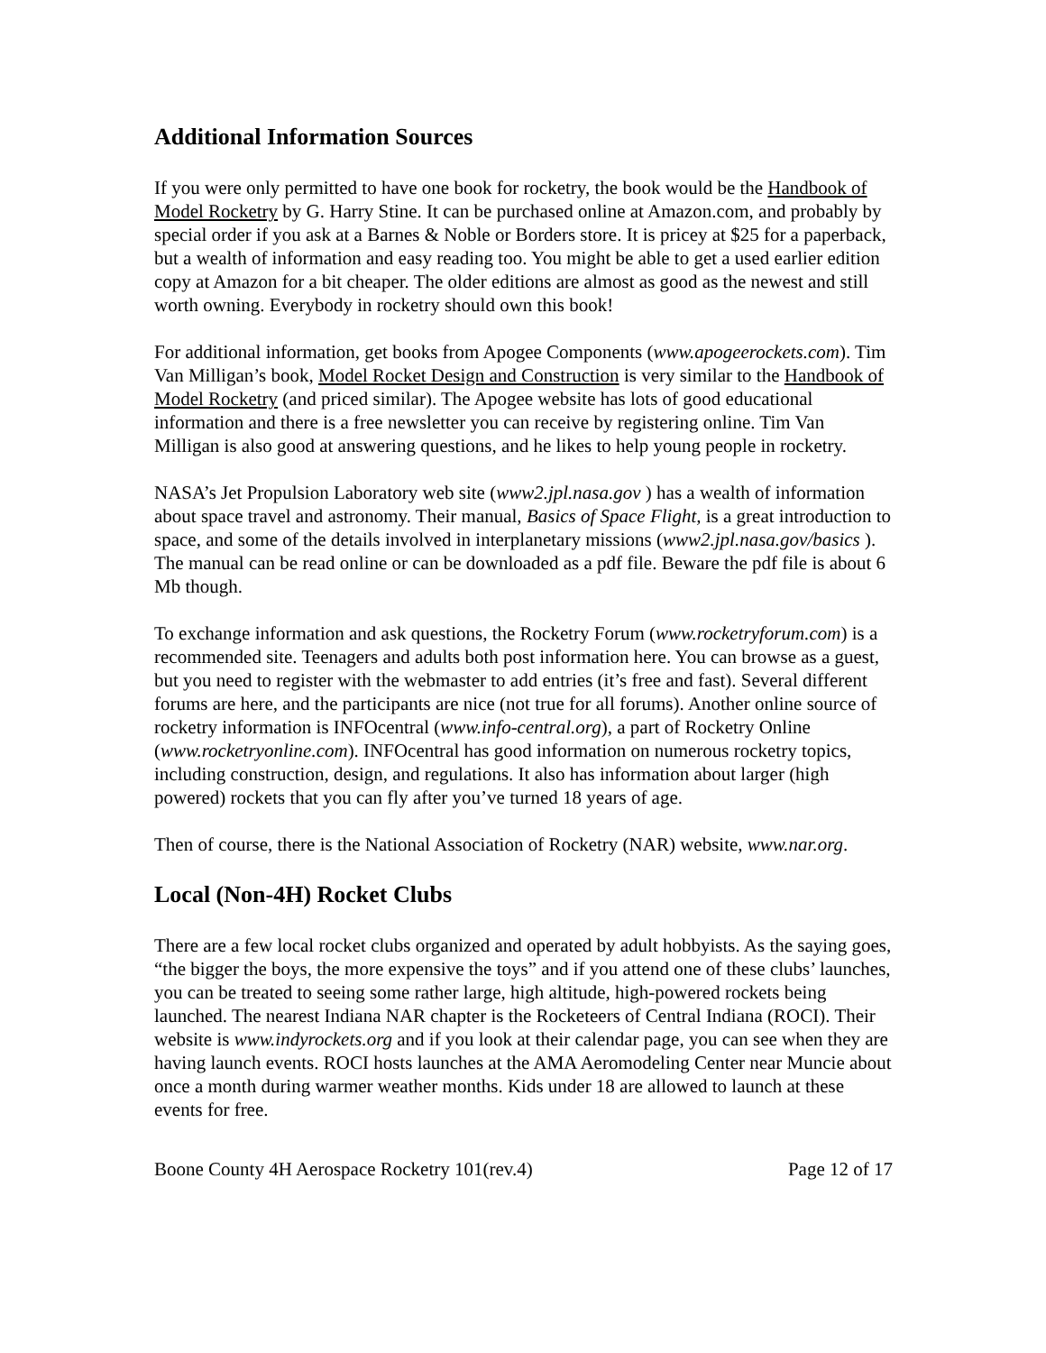Additional Information Sources
If you were only permitted to have one book for rocketry, the book would be the Handbook of Model Rocketry by G. Harry Stine. It can be purchased online at Amazon.com, and probably by special order if you ask at a Barnes & Noble or Borders store. It is pricey at $25 for a paperback, but a wealth of information and easy reading too. You might be able to get a used earlier edition copy at Amazon for a bit cheaper. The older editions are almost as good as the newest and still worth owning. Everybody in rocketry should own this book!
For additional information, get books from Apogee Components (www.apogeerockets.com). Tim Van Milligan’s book, Model Rocket Design and Construction is very similar to the Handbook of Model Rocketry (and priced similar). The Apogee website has lots of good educational information and there is a free newsletter you can receive by registering online. Tim Van Milligan is also good at answering questions, and he likes to help young people in rocketry.
NASA’s Jet Propulsion Laboratory web site (www2.jpl.nasa.gov ) has a wealth of information about space travel and astronomy. Their manual, Basics of Space Flight, is a great introduction to space, and some of the details involved in interplanetary missions (www2.jpl.nasa.gov/basics ). The manual can be read online or can be downloaded as a pdf file. Beware the pdf file is about 6 Mb though.
To exchange information and ask questions, the Rocketry Forum (www.rocketryforum.com) is a recommended site. Teenagers and adults both post information here. You can browse as a guest, but you need to register with the webmaster to add entries (it’s free and fast). Several different forums are here, and the participants are nice (not true for all forums). Another online source of rocketry information is INFOcentral (www.info-central.org), a part of Rocketry Online (www.rocketryonline.com). INFOcentral has good information on numerous rocketry topics, including construction, design, and regulations. It also has information about larger (high powered) rockets that you can fly after you’ve turned 18 years of age.
Then of course, there is the National Association of Rocketry (NAR) website, www.nar.org.
Local (Non-4H) Rocket Clubs
There are a few local rocket clubs organized and operated by adult hobbyists. As the saying goes, “the bigger the boys, the more expensive the toys” and if you attend one of these clubs’ launches, you can be treated to seeing some rather large, high altitude, high-powered rockets being launched. The nearest Indiana NAR chapter is the Rocketeers of Central Indiana (ROCI). Their website is www.indyrockets.org and if you look at their calendar page, you can see when they are having launch events. ROCI hosts launches at the AMA Aeromodeling Center near Muncie about once a month during warmer weather months. Kids under 18 are allowed to launch at these events for free.
Boone County 4H Aerospace Rocketry 101(rev.4) Page 12 of 17